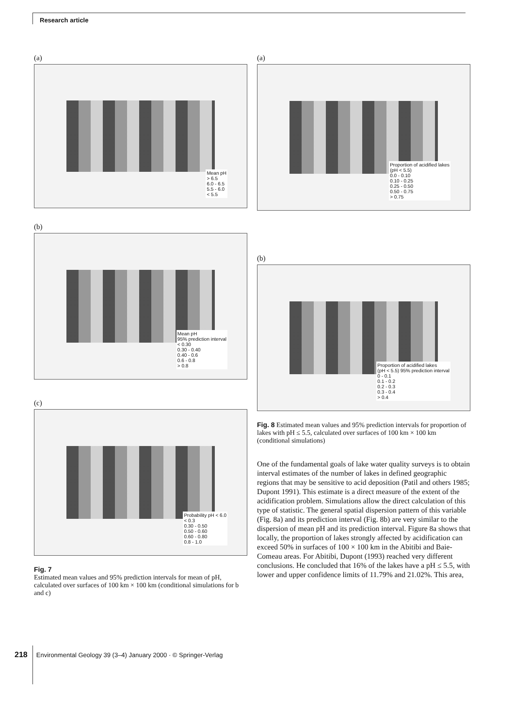Research article
(a)
Mean pH
> 6.5
6.0 - 6.5
5.5 - 6.0
< 5.5
(b)
Mean pH
95% prediction interval
< 0.30
0.30 - 0.40
0.40 - 0.6
0.6 - 0.8
> 0.8
(c)
Probability pH < 6.0
< 0.3
0.30 - 0.50
0.50 - 0.60
0.60 - 0.80
0.8 - 1.0
Fig. 7
Estimated mean values and 95% prediction intervals for mean of pH, calculated over surfaces of 100 km × 100 km (conditional simulations for b and c)
(a)
Proportion of acidified lakes
(pH < 5.5)
0.0 - 0.10
0.10 - 0.25
0.25 - 0.50
0.50 - 0.75
> 0.75
(b)
Proportion of acidified lakes
(pH < 5.5) 95% prediction interval
0 - 0.1
0.1 - 0.2
0.2 - 0.3
0.3 - 0.4
> 0.4
Fig. 8 Estimated mean values and 95% prediction intervals for proportion of lakes with pH ≤ 5.5, calculated over surfaces of 100 km × 100 km (conditional simulations)
One of the fundamental goals of lake water quality surveys is to obtain interval estimates of the number of lakes in defined geographic regions that may be sensitive to acid deposition (Patil and others 1985; Dupont 1991). This estimate is a direct measure of the extent of the acidification problem. Simulations allow the direct calculation of this type of statistic. The general spatial dispersion pattern of this variable (Fig. 8a) and its prediction interval (Fig. 8b) are very similar to the dispersion of mean pH and its prediction interval. Figure 8a shows that locally, the proportion of lakes strongly affected by acidification can exceed 50% in surfaces of 100 × 100 km in the Abitibi and Baie-Comeau areas. For Abitibi, Dupont (1993) reached very different conclusions. He concluded that 16% of the lakes have a pH ≤ 5.5, with lower and upper confidence limits of 11.79% and 21.02%. This area,
218 Environmental Geology 39 (3–4) January 2000 · © Springer-Verlag